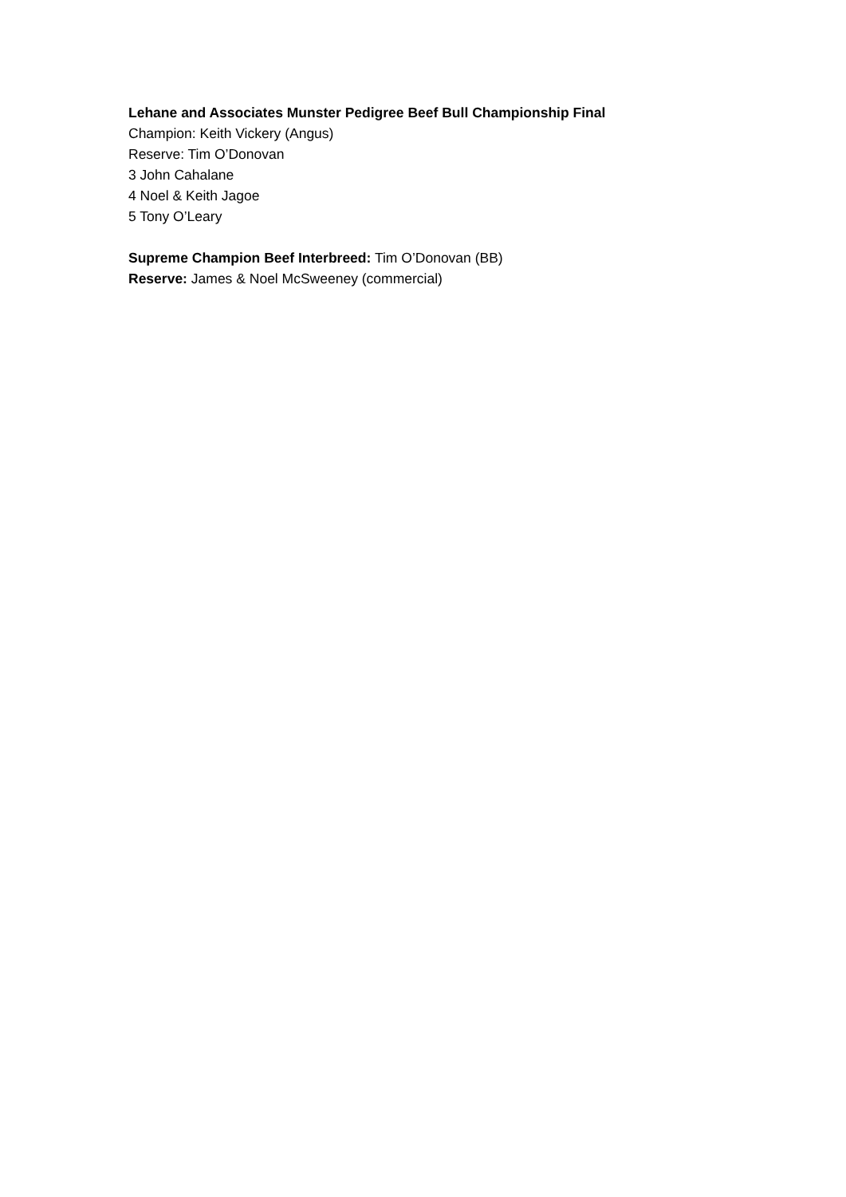Lehane and Associates Munster Pedigree Beef Bull Championship Final
Champion: Keith Vickery (Angus)
Reserve: Tim O’Donovan
3 John Cahalane
4 Noel & Keith Jagoe
5 Tony O’Leary
Supreme Champion Beef Interbreed: Tim O’Donovan (BB)
Reserve: James & Noel McSweeney (commercial)